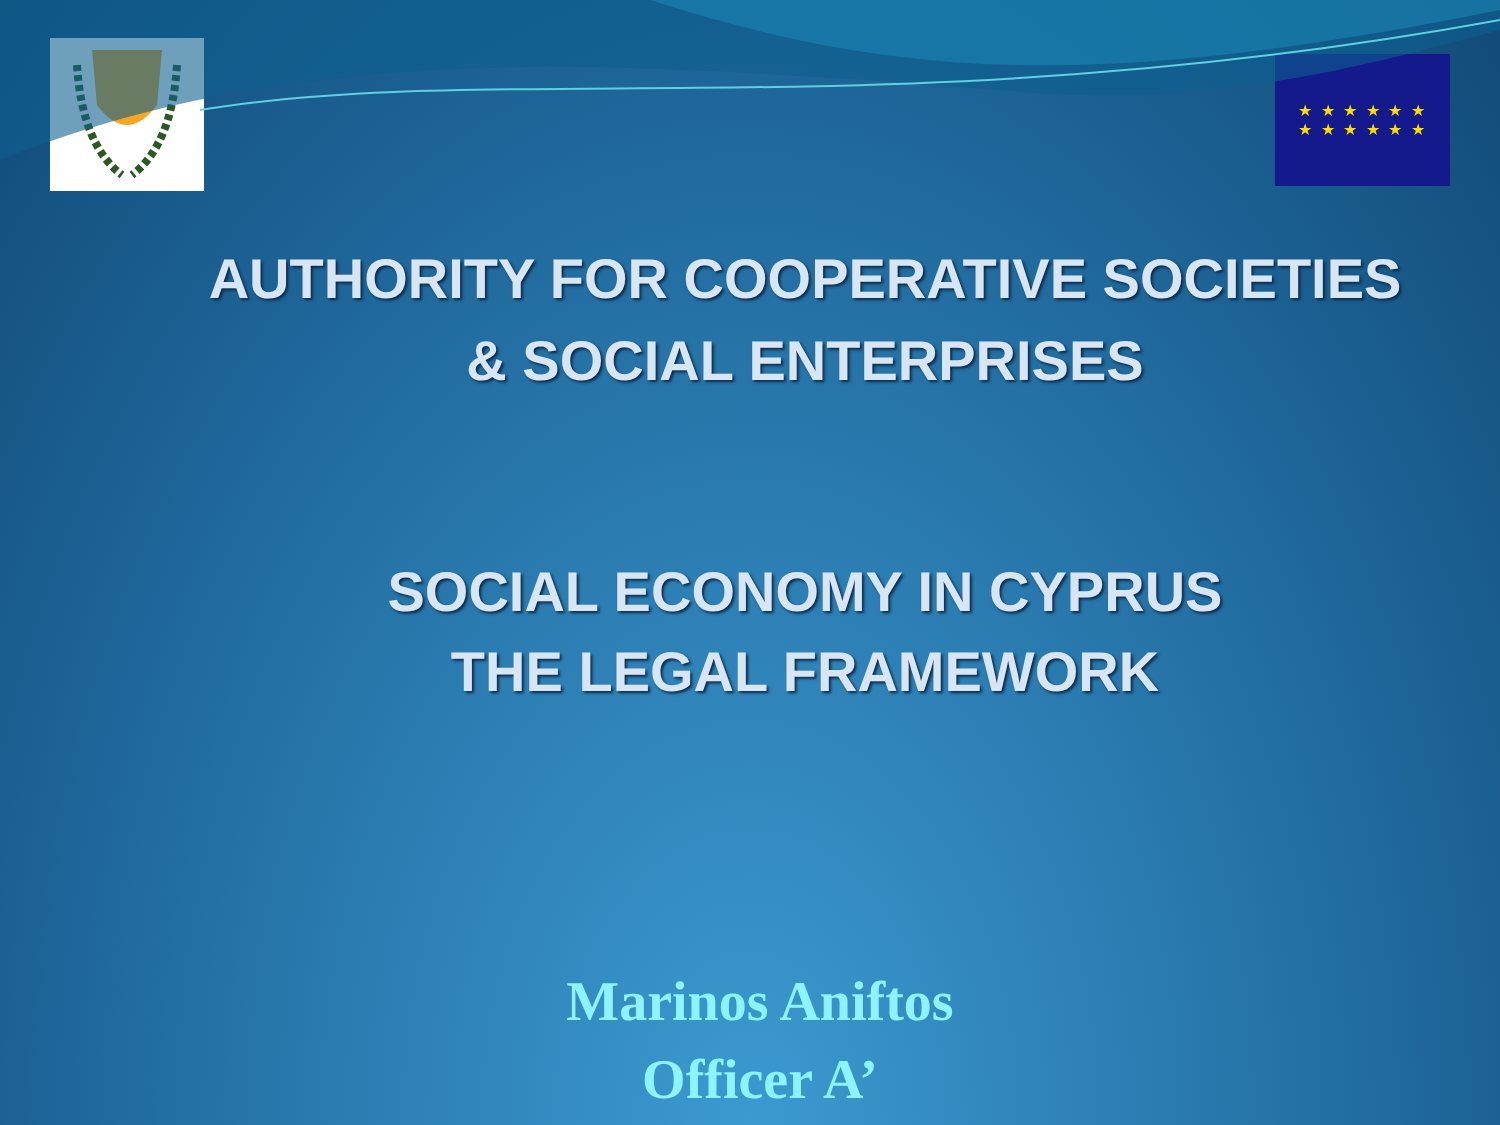★ ★ ★ ★ ★ ★
★ ★ ★ ★ ★ ★
AUTHORITY FOR COOPERATIVE SOCIETIES & SOCIAL ENTERPRISES
SOCIAL ECONOMY IN CYPRUS
THE LEGAL FRAMEWORK
Marinos Aniftos
Officer A’